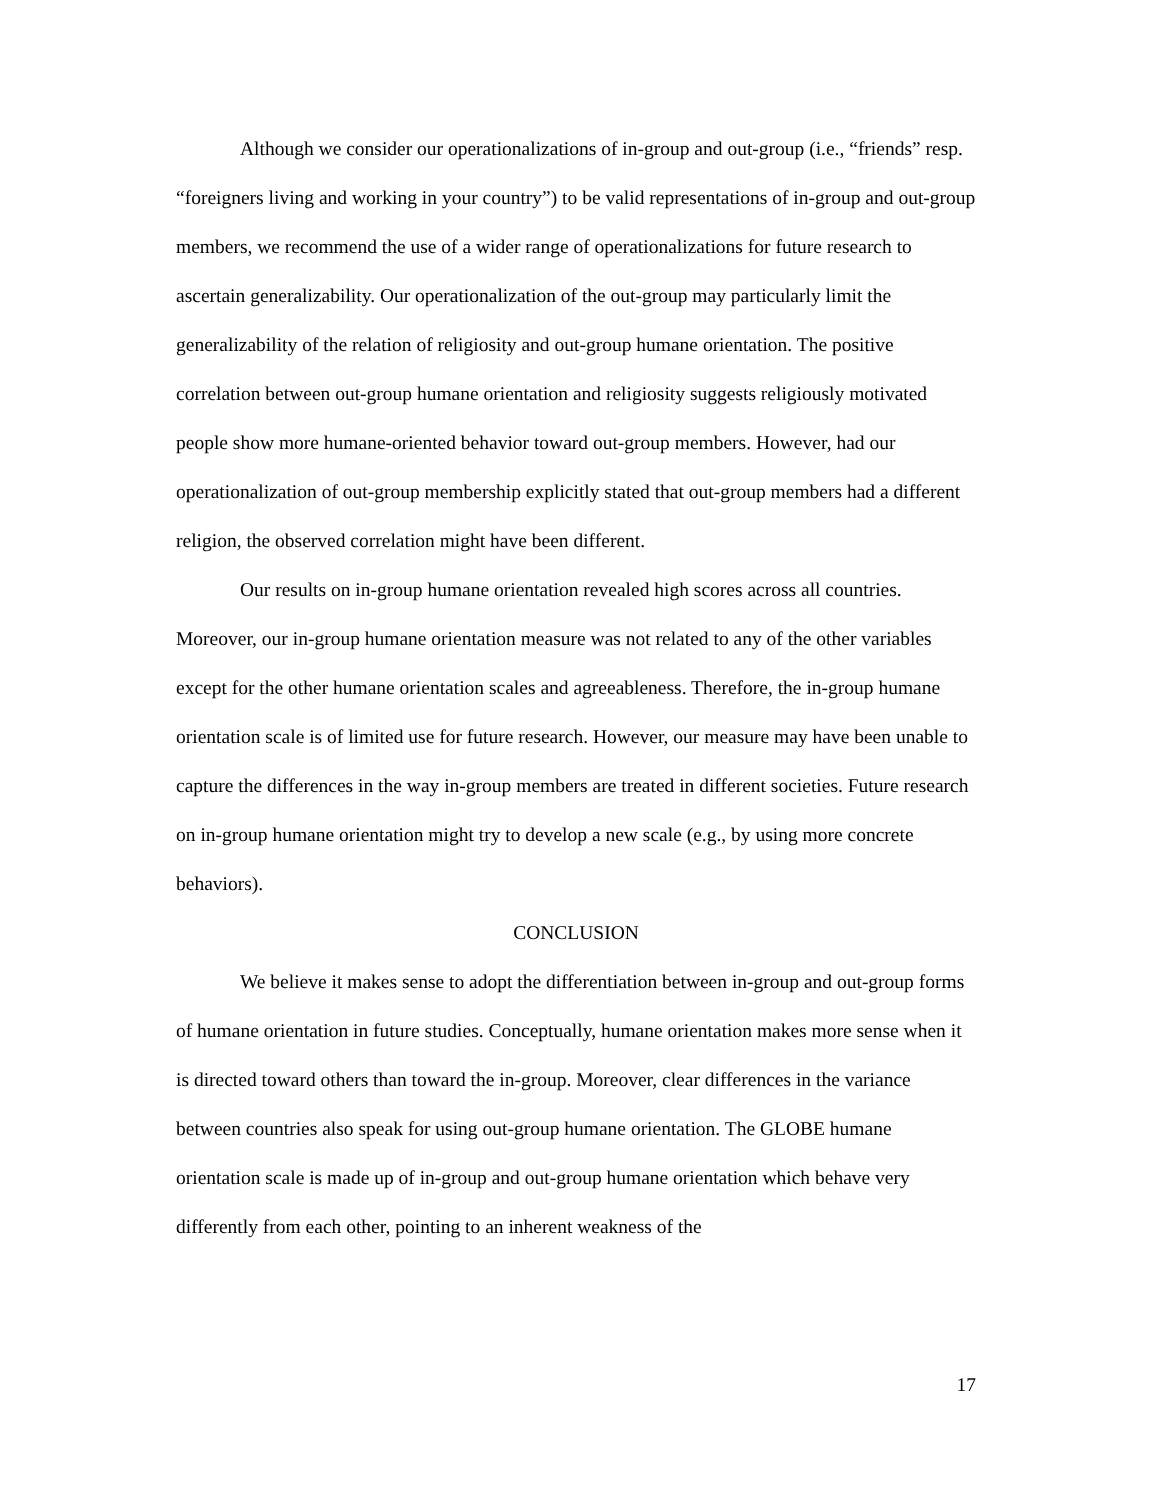Although we consider our operationalizations of in-group and out-group (i.e., “friends” resp. “foreigners living and working in your country”) to be valid representations of in-group and out-group members, we recommend the use of a wider range of operationalizations for future research to ascertain generalizability. Our operationalization of the out-group may particularly limit the generalizability of the relation of religiosity and out-group humane orientation. The positive correlation between out-group humane orientation and religiosity suggests religiously motivated people show more humane-oriented behavior toward out-group members. However, had our operationalization of out-group membership explicitly stated that out-group members had a different religion, the observed correlation might have been different.
Our results on in-group humane orientation revealed high scores across all countries. Moreover, our in-group humane orientation measure was not related to any of the other variables except for the other humane orientation scales and agreeableness. Therefore, the in-group humane orientation scale is of limited use for future research. However, our measure may have been unable to capture the differences in the way in-group members are treated in different societies. Future research on in-group humane orientation might try to develop a new scale (e.g., by using more concrete behaviors).
CONCLUSION
We believe it makes sense to adopt the differentiation between in-group and out-group forms of humane orientation in future studies. Conceptually, humane orientation makes more sense when it is directed toward others than toward the in-group. Moreover, clear differences in the variance between countries also speak for using out-group humane orientation. The GLOBE humane orientation scale is made up of in-group and out-group humane orientation which behave very differently from each other, pointing to an inherent weakness of the
17